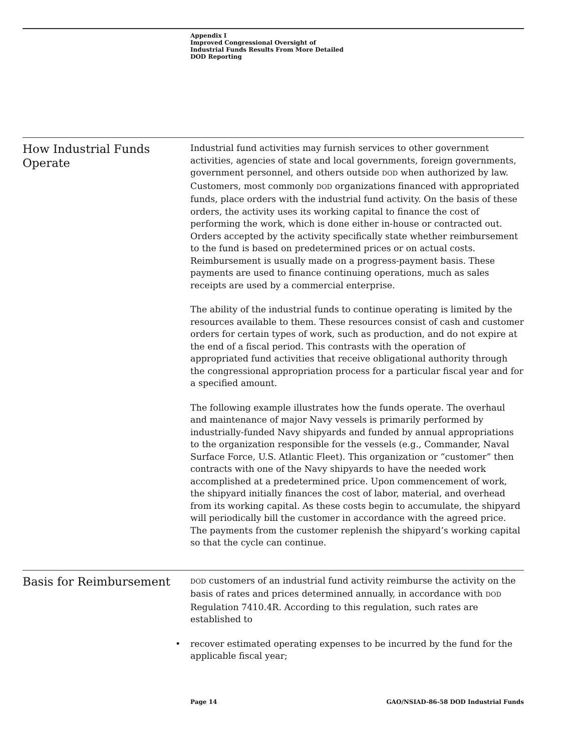Appendix I
Improved Congressional Oversight of
Industrial Funds Results From More Detailed
DOD Reporting
How Industrial Funds Operate
Industrial fund activities may furnish services to other government activities, agencies of state and local governments, foreign governments, government personnel, and others outside DOD when authorized by law. Customers, most commonly DOD organizations financed with appropriated funds, place orders with the industrial fund activity. On the basis of these orders, the activity uses its working capital to finance the cost of performing the work, which is done either in-house or contracted out. Orders accepted by the activity specifically state whether reimbursement to the fund is based on predetermined prices or on actual costs. Reimbursement is usually made on a progress-payment basis. These payments are used to finance continuing operations, much as sales receipts are used by a commercial enterprise.
The ability of the industrial funds to continue operating is limited by the resources available to them. These resources consist of cash and customer orders for certain types of work, such as production, and do not expire at the end of a fiscal period. This contrasts with the operation of appropriated fund activities that receive obligational authority through the congressional appropriation process for a particular fiscal year and for a specified amount.
The following example illustrates how the funds operate. The overhaul and maintenance of major Navy vessels is primarily performed by industrially-funded Navy shipyards and funded by annual appropriations to the organization responsible for the vessels (e.g., Commander, Naval Surface Force, U.S. Atlantic Fleet). This organization or “customer” then contracts with one of the Navy shipyards to have the needed work accomplished at a predetermined price. Upon commencement of work, the shipyard initially finances the cost of labor, material, and overhead from its working capital. As these costs begin to accumulate, the shipyard will periodically bill the customer in accordance with the agreed price. The payments from the customer replenish the shipyard’s working capital so that the cycle can continue.
Basis for Reimbursement
DOD customers of an industrial fund activity reimburse the activity on the basis of rates and prices determined annually, in accordance with DOD Regulation 7410.4R. According to this regulation, such rates are established to
• recover estimated operating expenses to be incurred by the fund for the applicable fiscal year;
Page 14 GAO/NSIAD-86-58 DOD Industrial Funds